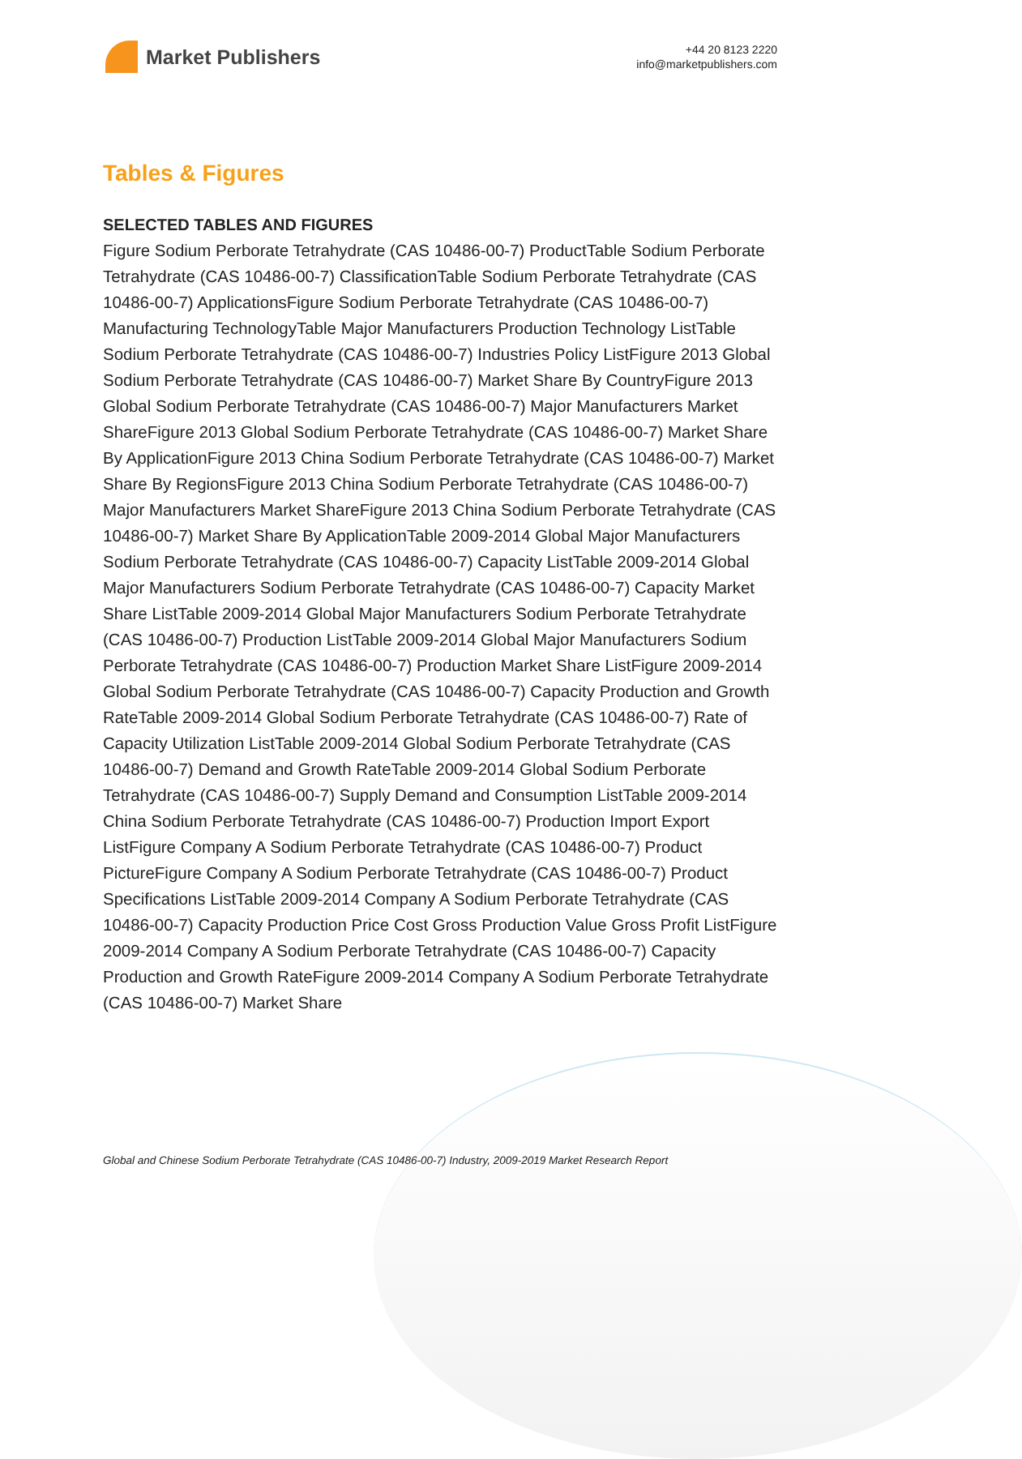Market Publishers
+44 20 8123 2220
info@marketpublishers.com
Tables & Figures
SELECTED TABLES AND FIGURES
Figure Sodium Perborate Tetrahydrate (CAS 10486-00-7) ProductTable Sodium Perborate Tetrahydrate (CAS 10486-00-7) ClassificationTable Sodium Perborate Tetrahydrate (CAS 10486-00-7) ApplicationsFigure Sodium Perborate Tetrahydrate (CAS 10486-00-7) Manufacturing TechnologyTable Major Manufacturers Production Technology ListTable Sodium Perborate Tetrahydrate (CAS 10486-00-7) Industries Policy ListFigure 2013 Global Sodium Perborate Tetrahydrate (CAS 10486-00-7) Market Share By CountryFigure 2013 Global Sodium Perborate Tetrahydrate (CAS 10486-00-7) Major Manufacturers Market ShareFigure 2013 Global Sodium Perborate Tetrahydrate (CAS 10486-00-7) Market Share By ApplicationFigure 2013 China Sodium Perborate Tetrahydrate (CAS 10486-00-7) Market Share By RegionsFigure 2013 China Sodium Perborate Tetrahydrate (CAS 10486-00-7) Major Manufacturers Market ShareFigure 2013 China Sodium Perborate Tetrahydrate (CAS 10486-00-7) Market Share By ApplicationTable 2009-2014 Global Major Manufacturers Sodium Perborate Tetrahydrate (CAS 10486-00-7) Capacity ListTable 2009-2014 Global Major Manufacturers Sodium Perborate Tetrahydrate (CAS 10486-00-7) Capacity Market Share ListTable 2009-2014 Global Major Manufacturers Sodium Perborate Tetrahydrate (CAS 10486-00-7) Production ListTable 2009-2014 Global Major Manufacturers Sodium Perborate Tetrahydrate (CAS 10486-00-7) Production Market Share ListFigure 2009-2014 Global Sodium Perborate Tetrahydrate (CAS 10486-00-7) Capacity Production and Growth RateTable 2009-2014 Global Sodium Perborate Tetrahydrate (CAS 10486-00-7) Rate of Capacity Utilization ListTable 2009-2014 Global Sodium Perborate Tetrahydrate (CAS 10486-00-7) Demand and Growth RateTable 2009-2014 Global Sodium Perborate Tetrahydrate (CAS 10486-00-7) Supply Demand and Consumption ListTable 2009-2014 China Sodium Perborate Tetrahydrate (CAS 10486-00-7) Production Import Export ListFigure Company A Sodium Perborate Tetrahydrate (CAS 10486-00-7) Product PictureFigure Company A Sodium Perborate Tetrahydrate (CAS 10486-00-7) Product Specifications ListTable 2009-2014 Company A Sodium Perborate Tetrahydrate (CAS 10486-00-7) Capacity Production Price Cost Gross Production Value Gross Profit ListFigure 2009-2014 Company A Sodium Perborate Tetrahydrate (CAS 10486-00-7) Capacity Production and Growth RateFigure 2009-2014 Company A Sodium Perborate Tetrahydrate (CAS 10486-00-7) Market Share
Global and Chinese Sodium Perborate Tetrahydrate (CAS 10486-00-7) Industry, 2009-2019 Market Research Report